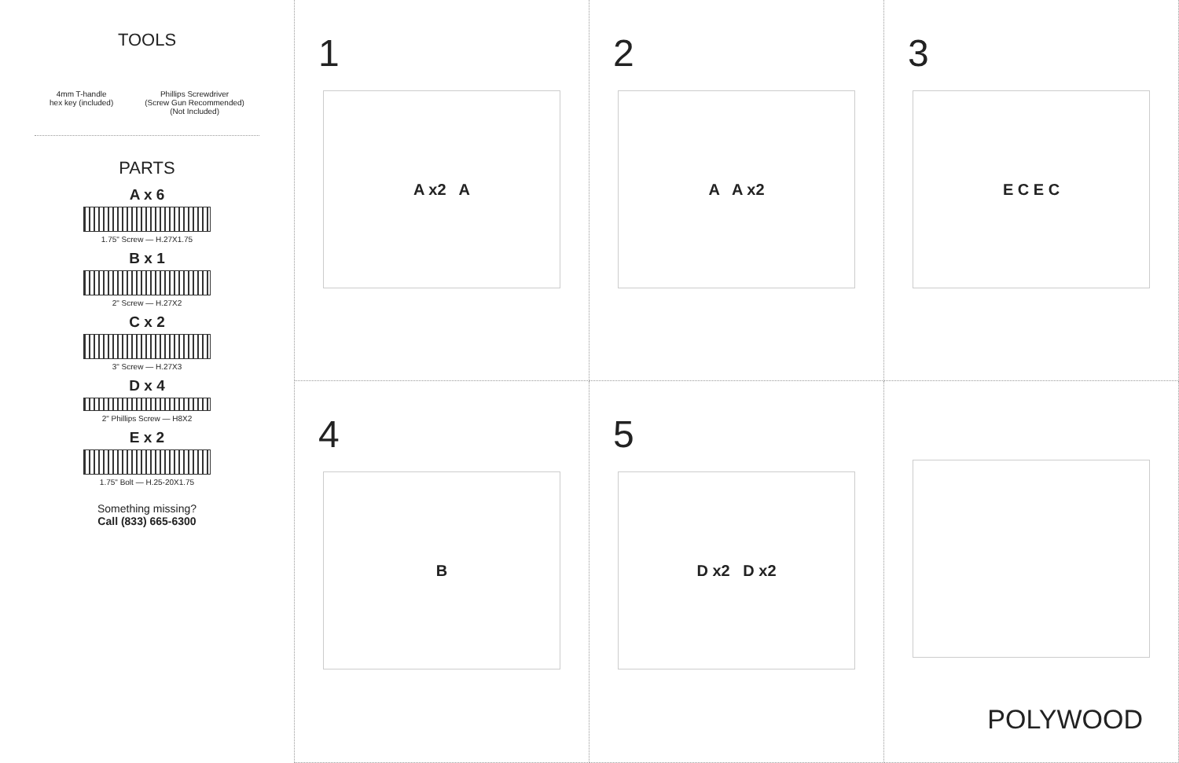TOOLS
4mm T-handle
hex key (included)
Phillips Screwdriver
(Screw Gun Recommended)
(Not Included)
PARTS
A x 6
1.75" Screw — H.27X1.75
B x 1
2" Screw — H.27X2
C x 2
3" Screw — H.27X3
D x 4
2" Phillips Screw — H8X2
E x 2
1.75" Bolt — H.25-20X1.75
Something missing?
Call (833) 665-6300
1
A x2 A
2
A A x2
3
E C E C
4
B
5
D x2 D x2
POLYWOOD